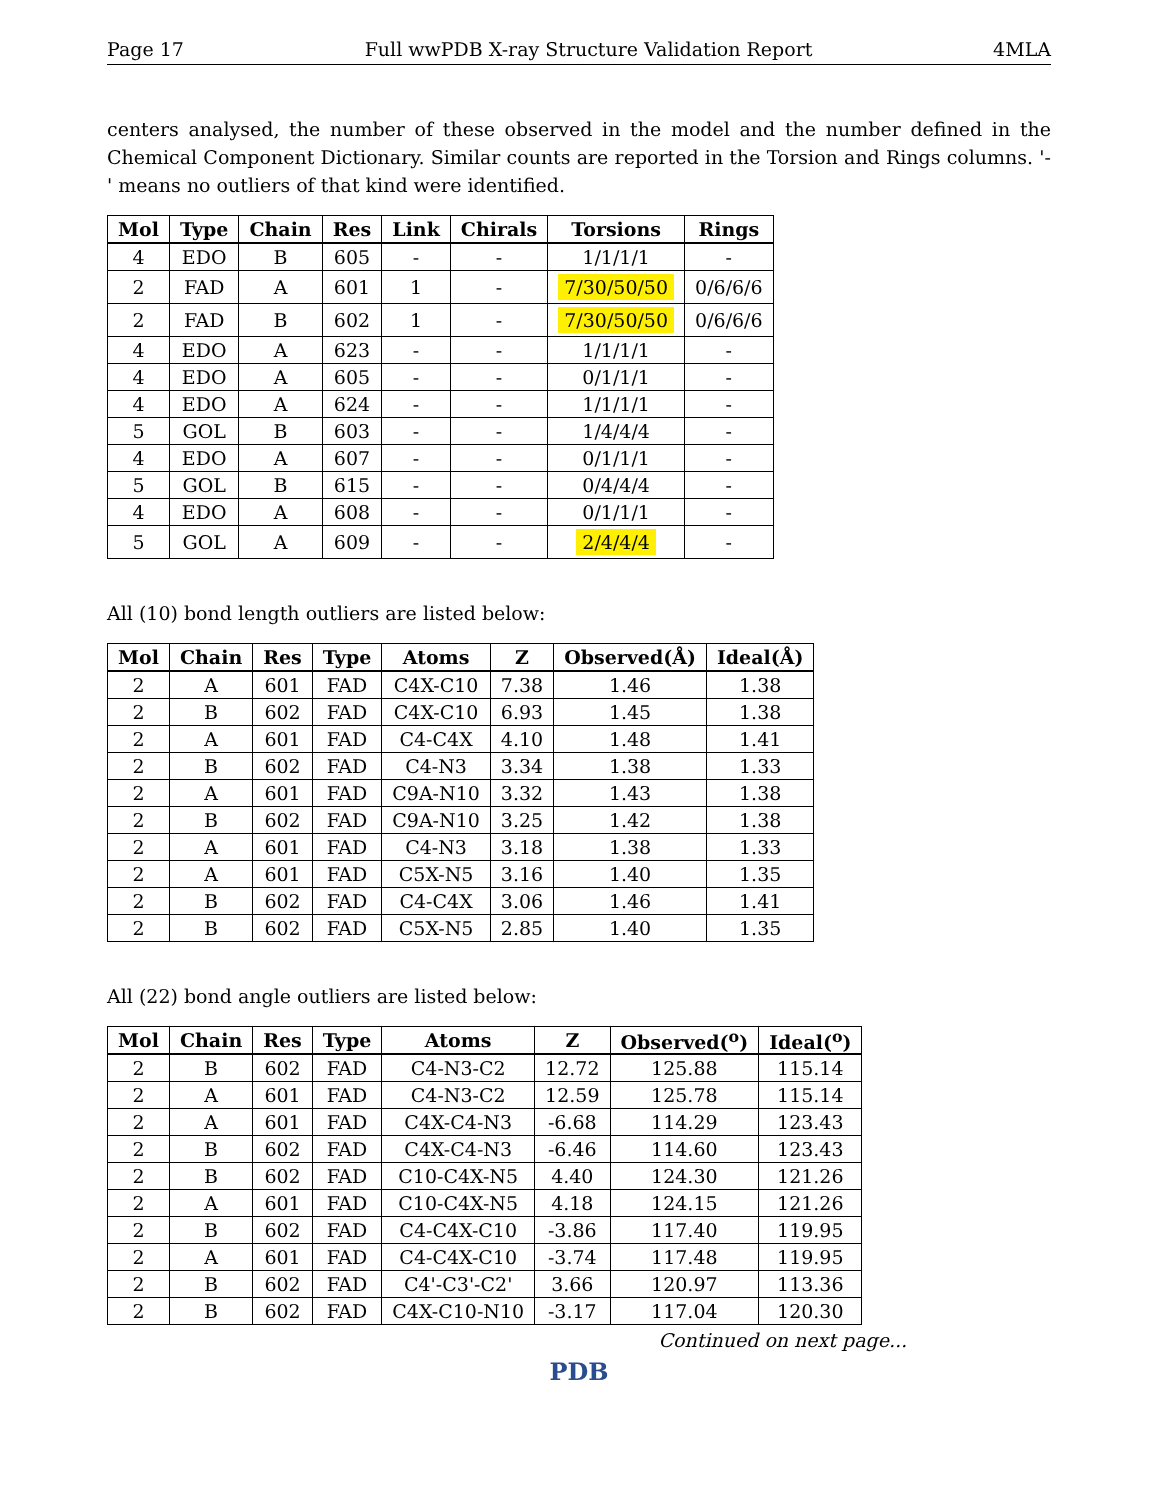Page 17 Full wwPDB X-ray Structure Validation Report 4MLA
centers analysed, the number of these observed in the model and the number defined in the Chemical Component Dictionary. Similar counts are reported in the Torsion and Rings columns. '-' means no outliers of that kind were identified.
| Mol | Type | Chain | Res | Link | Chirals | Torsions | Rings |
| --- | --- | --- | --- | --- | --- | --- | --- |
| 4 | EDO | B | 605 | - | - | 1/1/1/1 | - |
| 2 | FAD | A | 601 | 1 | - | 7/30/50/50 | 0/6/6/6 |
| 2 | FAD | B | 602 | 1 | - | 7/30/50/50 | 0/6/6/6 |
| 4 | EDO | A | 623 | - | - | 1/1/1/1 | - |
| 4 | EDO | A | 605 | - | - | 0/1/1/1 | - |
| 4 | EDO | A | 624 | - | - | 1/1/1/1 | - |
| 5 | GOL | B | 603 | - | - | 1/4/4/4 | - |
| 4 | EDO | A | 607 | - | - | 0/1/1/1 | - |
| 5 | GOL | B | 615 | - | - | 0/4/4/4 | - |
| 4 | EDO | A | 608 | - | - | 0/1/1/1 | - |
| 5 | GOL | A | 609 | - | - | 2/4/4/4 | - |
All (10) bond length outliers are listed below:
| Mol | Chain | Res | Type | Atoms | Z | Observed(Å) | Ideal(Å) |
| --- | --- | --- | --- | --- | --- | --- | --- |
| 2 | A | 601 | FAD | C4X-C10 | 7.38 | 1.46 | 1.38 |
| 2 | B | 602 | FAD | C4X-C10 | 6.93 | 1.45 | 1.38 |
| 2 | A | 601 | FAD | C4-C4X | 4.10 | 1.48 | 1.41 |
| 2 | B | 602 | FAD | C4-N3 | 3.34 | 1.38 | 1.33 |
| 2 | A | 601 | FAD | C9A-N10 | 3.32 | 1.43 | 1.38 |
| 2 | B | 602 | FAD | C9A-N10 | 3.25 | 1.42 | 1.38 |
| 2 | A | 601 | FAD | C4-N3 | 3.18 | 1.38 | 1.33 |
| 2 | A | 601 | FAD | C5X-N5 | 3.16 | 1.40 | 1.35 |
| 2 | B | 602 | FAD | C4-C4X | 3.06 | 1.46 | 1.41 |
| 2 | B | 602 | FAD | C5X-N5 | 2.85 | 1.40 | 1.35 |
All (22) bond angle outliers are listed below:
| Mol | Chain | Res | Type | Atoms | Z | Observed(<sup>o</sup>) | Ideal(<sup>o</sup>) |
| --- | --- | --- | --- | --- | --- | --- | --- |
| 2 | B | 602 | FAD | C4-N3-C2 | 12.72 | 125.88 | 115.14 |
| 2 | A | 601 | FAD | C4-N3-C2 | 12.59 | 125.78 | 115.14 |
| 2 | A | 601 | FAD | C4X-C4-N3 | -6.68 | 114.29 | 123.43 |
| 2 | B | 602 | FAD | C4X-C4-N3 | -6.46 | 114.60 | 123.43 |
| 2 | B | 602 | FAD | C10-C4X-N5 | 4.40 | 124.30 | 121.26 |
| 2 | A | 601 | FAD | C10-C4X-N5 | 4.18 | 124.15 | 121.26 |
| 2 | B | 602 | FAD | C4-C4X-C10 | -3.86 | 117.40 | 119.95 |
| 2 | A | 601 | FAD | C4-C4X-C10 | -3.74 | 117.48 | 119.95 |
| 2 | B | 602 | FAD | C4'-C3'-C2' | 3.66 | 120.97 | 113.36 |
| 2 | B | 602 | FAD | C4X-C10-N10 | -3.17 | 117.04 | 120.30 |
Continued on next page...
PDB